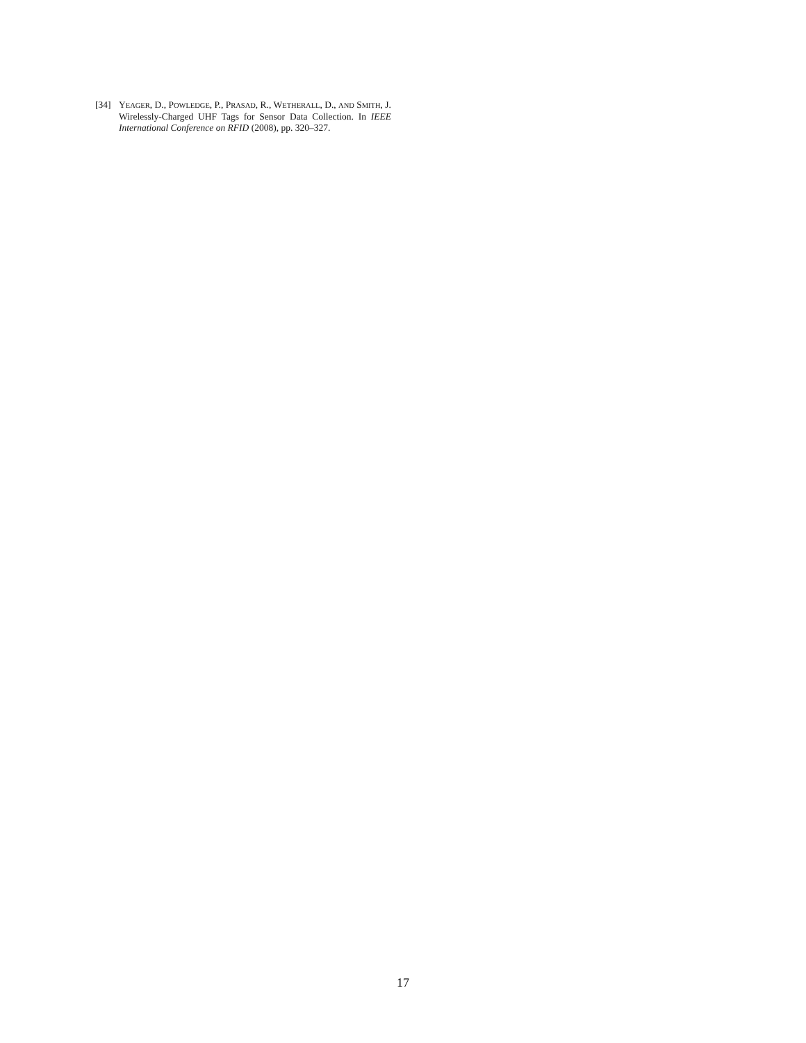[34] YEAGER, D., POWLEDGE, P., PRASAD, R., WETHERALL, D., AND SMITH, J. Wirelessly-Charged UHF Tags for Sensor Data Collection. In IEEE International Conference on RFID (2008), pp. 320–327.
17